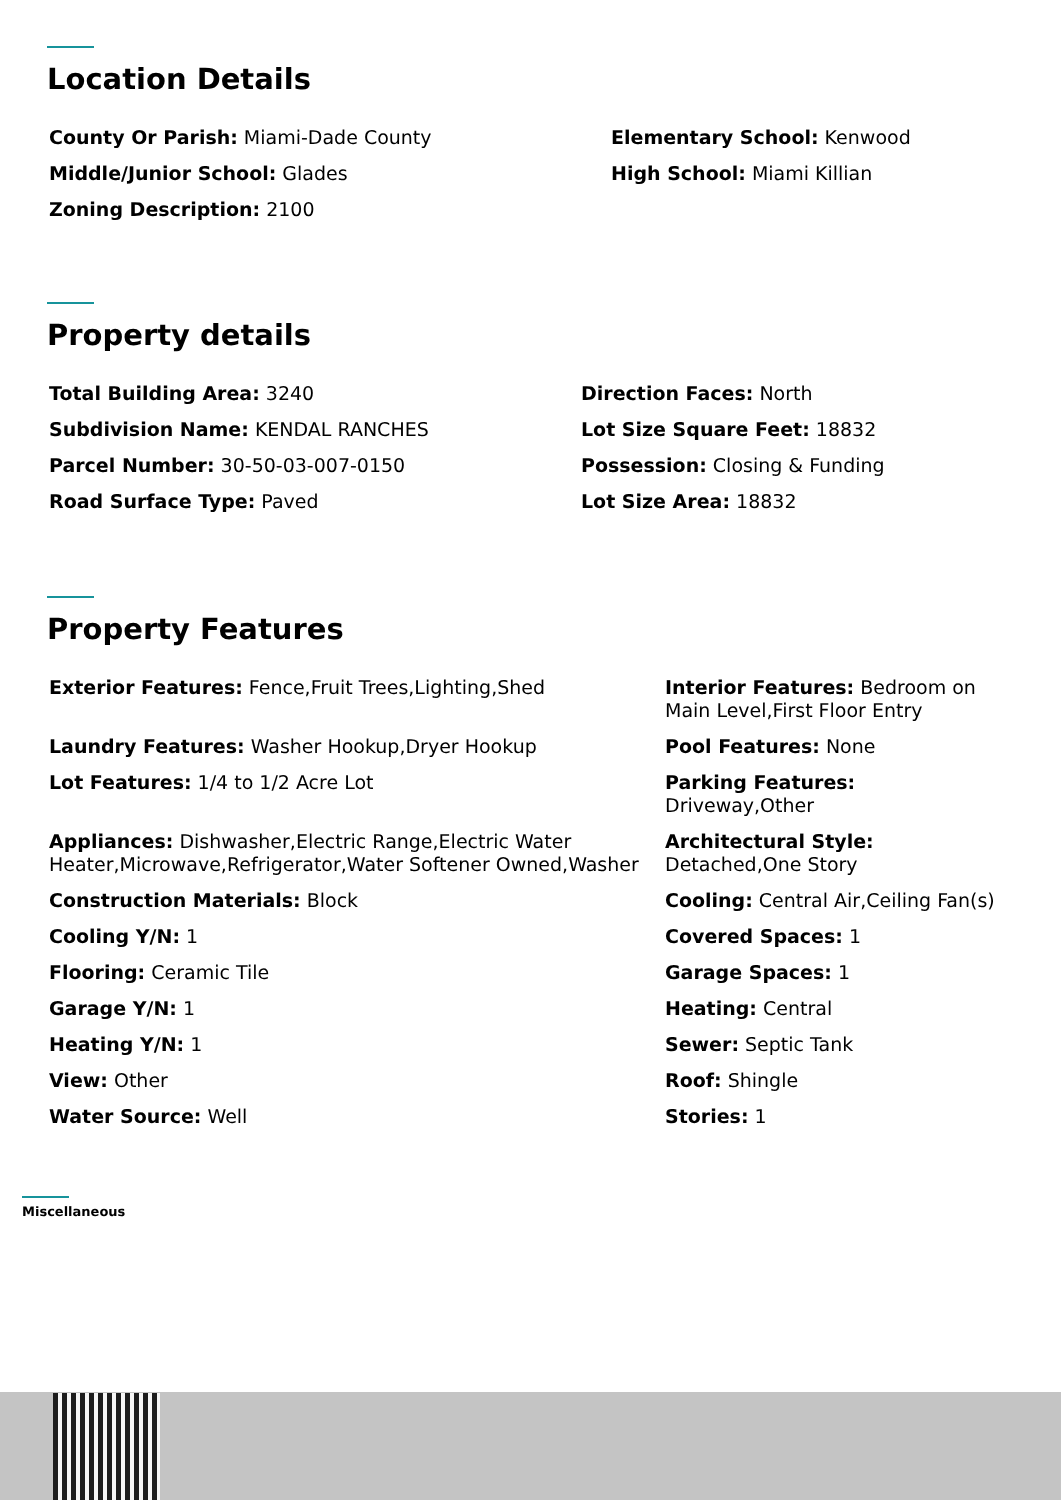Location Details
County Or Parish: Miami-Dade County
Elementary School: Kenwood
Middle/Junior School: Glades
High School: Miami Killian
Zoning Description: 2100
Property details
Total Building Area: 3240
Direction Faces: North
Subdivision Name: KENDAL RANCHES
Lot Size Square Feet: 18832
Parcel Number: 30-50-03-007-0150
Possession: Closing & Funding
Road Surface Type: Paved
Lot Size Area: 18832
Property Features
Exterior Features: Fence,Fruit Trees,Lighting,Shed
Interior Features: Bedroom on Main Level,First Floor Entry
Laundry Features: Washer Hookup,Dryer Hookup
Pool Features: None
Lot Features: 1/4 to 1/2 Acre Lot
Parking Features: Driveway,Other
Appliances: Dishwasher,Electric Range,Electric Water Heater,Microwave,Refrigerator,Water Softener Owned,Washer
Architectural Style: Detached,One Story
Construction Materials: Block
Cooling: Central Air,Ceiling Fan(s)
Cooling Y/N: 1
Covered Spaces: 1
Flooring: Ceramic Tile
Garage Spaces: 1
Garage Y/N: 1
Heating: Central
Heating Y/N: 1
Sewer: Septic Tank
View: Other
Roof: Shingle
Water Source: Well
Stories: 1
Miscellaneous